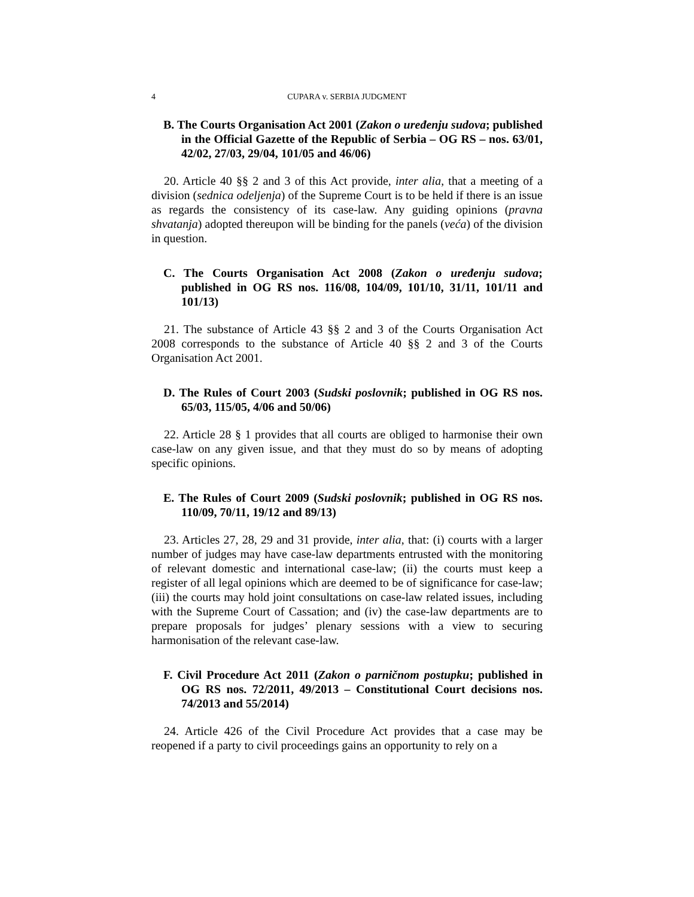4 CUPARA v. SERBIA JUDGMENT
B. The Courts Organisation Act 2001 (Zakon o uređenju sudova; published in the Official Gazette of the Republic of Serbia – OG RS – nos. 63/01, 42/02, 27/03, 29/04, 101/05 and 46/06)
20. Article 40 §§ 2 and 3 of this Act provide, inter alia, that a meeting of a division (sednica odeljenja) of the Supreme Court is to be held if there is an issue as regards the consistency of its case-law. Any guiding opinions (pravna shvatanja) adopted thereupon will be binding for the panels (veća) of the division in question.
C. The Courts Organisation Act 2008 (Zakon o uređenju sudova; published in OG RS nos. 116/08, 104/09, 101/10, 31/11, 101/11 and 101/13)
21. The substance of Article 43 §§ 2 and 3 of the Courts Organisation Act 2008 corresponds to the substance of Article 40 §§ 2 and 3 of the Courts Organisation Act 2001.
D. The Rules of Court 2003 (Sudski poslovnik; published in OG RS nos. 65/03, 115/05, 4/06 and 50/06)
22. Article 28 § 1 provides that all courts are obliged to harmonise their own case-law on any given issue, and that they must do so by means of adopting specific opinions.
E. The Rules of Court 2009 (Sudski poslovnik; published in OG RS nos. 110/09, 70/11, 19/12 and 89/13)
23. Articles 27, 28, 29 and 31 provide, inter alia, that: (i) courts with a larger number of judges may have case-law departments entrusted with the monitoring of relevant domestic and international case-law; (ii) the courts must keep a register of all legal opinions which are deemed to be of significance for case-law; (iii) the courts may hold joint consultations on case-law related issues, including with the Supreme Court of Cassation; and (iv) the case-law departments are to prepare proposals for judges’ plenary sessions with a view to securing harmonisation of the relevant case-law.
F. Civil Procedure Act 2011 (Zakon o parničnom postupku; published in OG RS nos. 72/2011, 49/2013 – Constitutional Court decisions nos. 74/2013 and 55/2014)
24. Article 426 of the Civil Procedure Act provides that a case may be reopened if a party to civil proceedings gains an opportunity to rely on a